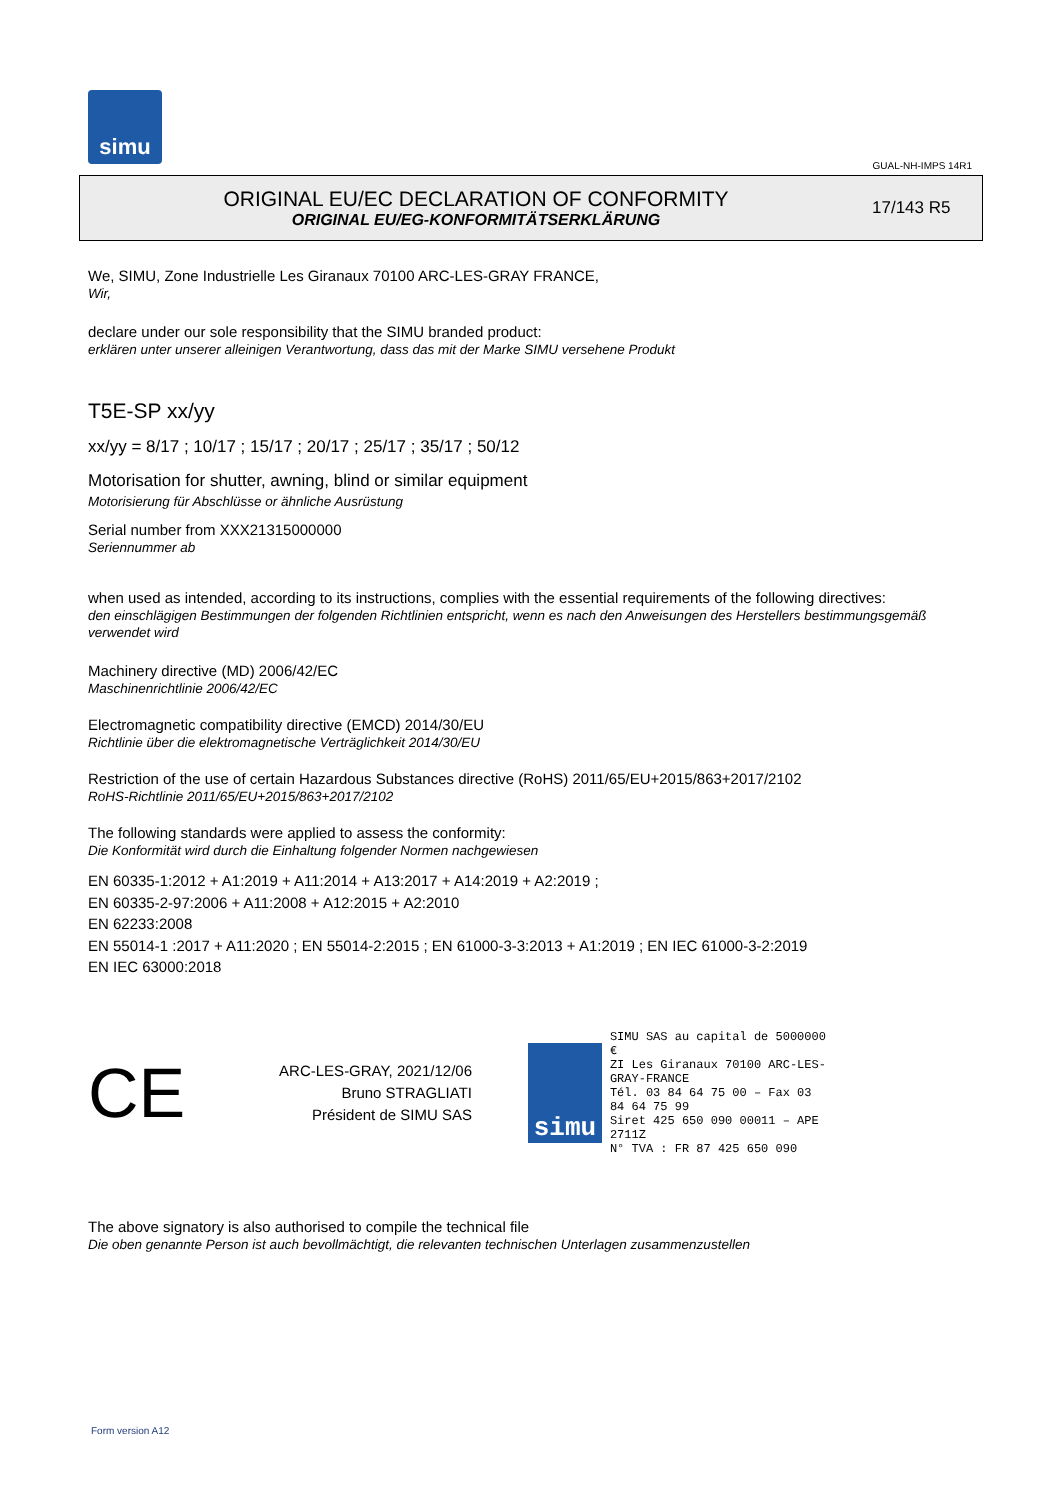simu
GUAL-NH-IMPS 14R1
ORIGINAL EU/EC DECLARATION OF CONFORMITY
ORIGINAL EU/EG-KONFORMITÄTSERKLÄRUNG
17/143 R5
We, SIMU, Zone Industrielle Les Giranaux 70100 ARC-LES-GRAY FRANCE,
Wir,
declare under our sole responsibility that the SIMU branded product:
erklären unter unserer alleinigen Verantwortung, dass das mit der Marke SIMU versehene Produkt
T5E-SP xx/yy
xx/yy = 8/17 ; 10/17 ; 15/17 ; 20/17 ; 25/17 ; 35/17 ; 50/12
Motorisation for shutter, awning, blind or similar equipment
Motorisierung für Abschlüsse or ähnliche Ausrüstung
Serial number from XXX21315000000
Seriennummer ab
when used as intended, according to its instructions, complies with the essential requirements of the following directives:
den einschlägigen Bestimmungen der folgenden Richtlinien entspricht, wenn es nach den Anweisungen des Herstellers bestimmungsgemäß verwendet wird
Machinery directive (MD) 2006/42/EC
Maschinenrichtlinie 2006/42/EC
Electromagnetic compatibility directive (EMCD) 2014/30/EU
Richtlinie über die elektromagnetische Verträglichkeit 2014/30/EU
Restriction of the use of certain Hazardous Substances directive (RoHS) 2011/65/EU+2015/863+2017/2102
RoHS-Richtlinie 2011/65/EU+2015/863+2017/2102
The following standards were applied to assess the conformity:
Die Konformität wird durch die Einhaltung folgender Normen nachgewiesen
EN 60335-1:2012 + A1:2019 + A11:2014 + A13:2017 + A14:2019 + A2:2019 ;
EN 60335-2-97:2006 + A11:2008 + A12:2015 + A2:2010
EN 62233:2008
EN 55014-1 :2017 + A11:2020 ; EN 55014-2:2015 ; EN 61000-3-3:2013 + A1:2019 ; EN IEC 61000-3-2:2019
EN IEC 63000:2018
CE
ARC-LES-GRAY, 2021/12/06
Bruno STRAGLIATI
Président de SIMU SAS
simu
SIMU SAS au capital de 5000000 €
ZI Les Giranaux 70100 ARC-LES-GRAY-FRANCE
Tél. 03 84 64 75 00 – Fax 03 84 64 75 99
Siret 425 650 090 00011 – APE 2711Z
N° TVA : FR 87 425 650 090
The above signatory is also authorised to compile the technical file
Die oben genannte Person ist auch bevollmächtigt, die relevanten technischen Unterlagen zusammenzustellen
Form version A12